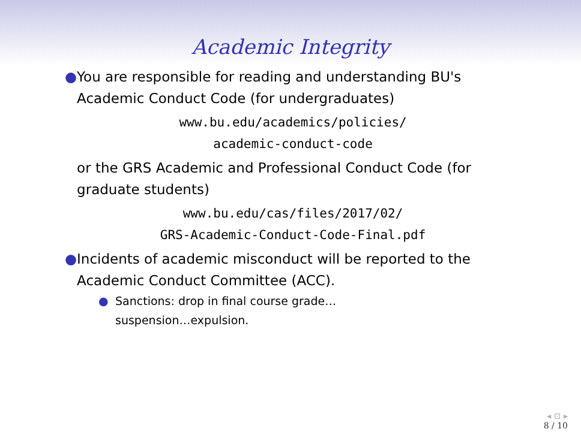Academic Integrity
● You are responsible for reading and understanding BU's Academic Conduct Code (for undergraduates)
www.bu.edu/academics/policies/
academic-conduct-code
or the GRS Academic and Professional Conduct Code (for graduate students)
www.bu.edu/cas/files/2017/02/
GRS-Academic-Conduct-Code-Final.pdf
● Incidents of academic misconduct will be reported to the Academic Conduct Committee (ACC).
● Sanctions: drop in final course grade…
suspension…expulsion.
◂ ⊡ ▸
8 / 10